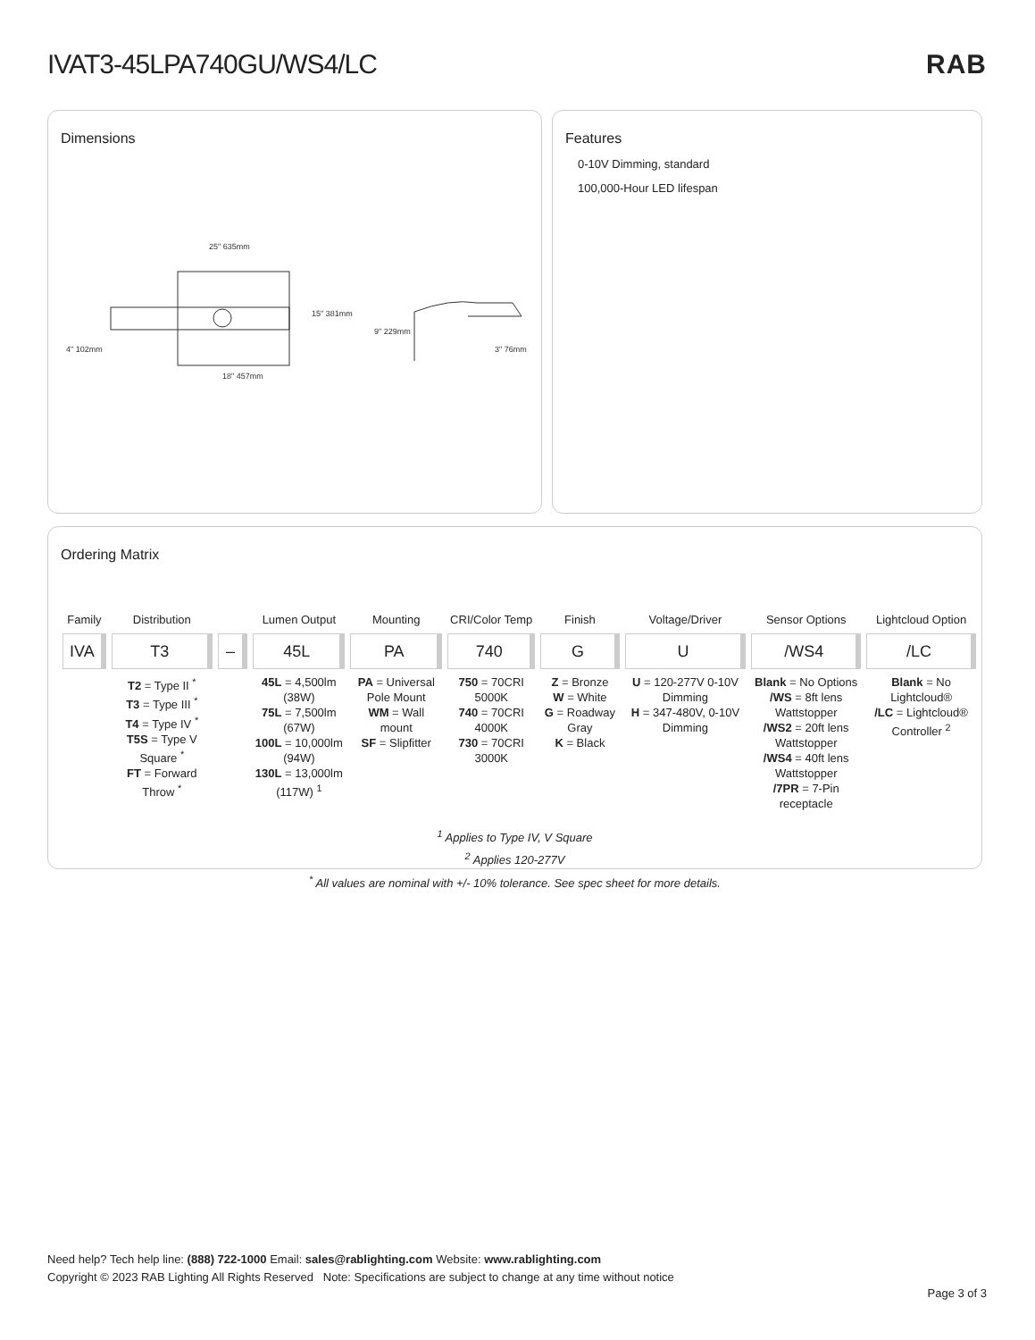IVAT3-45LPA740GU/WS4/LC RAB
Dimensions
25" 635mm
15" 381mm
4" 102mm
18" 457mm
9" 229mm
3" 76mm
Features
0-10V Dimming, standard
100,000-Hour LED lifespan
Ordering Matrix
| Family | Distribution | | Lumen Output | Mounting | CRI/Color Temp | Finish | Voltage/Driver | Sensor Options | Lightcloud Option |
| --- | --- | --- | --- | --- | --- | --- | --- | --- | --- |
| IVA | T3 | – | 45L | PA | 740 | G | U | /WS4 | /LC |
| | T2 = Type II <sup>*</sup> T3 = Type III <sup>*</sup> T4 = Type IV <sup>*</sup> T5S = Type V Square <sup>*</sup> FT = Forward Throw <sup>*</sup> | | 45L = 4,500lm (38W) 75L = 7,500lm (67W) 100L = 10,000lm (94W) 130L = 13,000lm (117W) <sup>1</sup> | PA = Universal Pole Mount WM = Wall mount SF = Slipfitter | 750 = 70CRI 5000K 740 = 70CRI 4000K 730 = 70CRI 3000K | Z = Bronze W = White G = Roadway Gray K = Black | U = 120-277V 0-10V Dimming H = 347-480V, 0-10V Dimming | Blank = No Options /WS = 8ft lens Wattstopper /WS2 = 20ft lens Wattstopper /WS4 = 40ft lens Wattstopper /7PR = 7-Pin receptacle | Blank = No Lightcloud® /LC = Lightcloud® Controller <sup>2</sup> |
<sup>1</sup> Applies to Type IV, V Square
<sup>2</sup> Applies 120-277V
<sup>*</sup> All values are nominal with +/- 10% tolerance. See spec sheet for more details.
Need help? Tech help line: (888) 722-1000 Email: sales@rablighting.com Website: www.rablighting.com
Copyright © 2023 RAB Lighting All Rights Reserved Note: Specifications are subject to change at any time without notice
Page 3 of 3